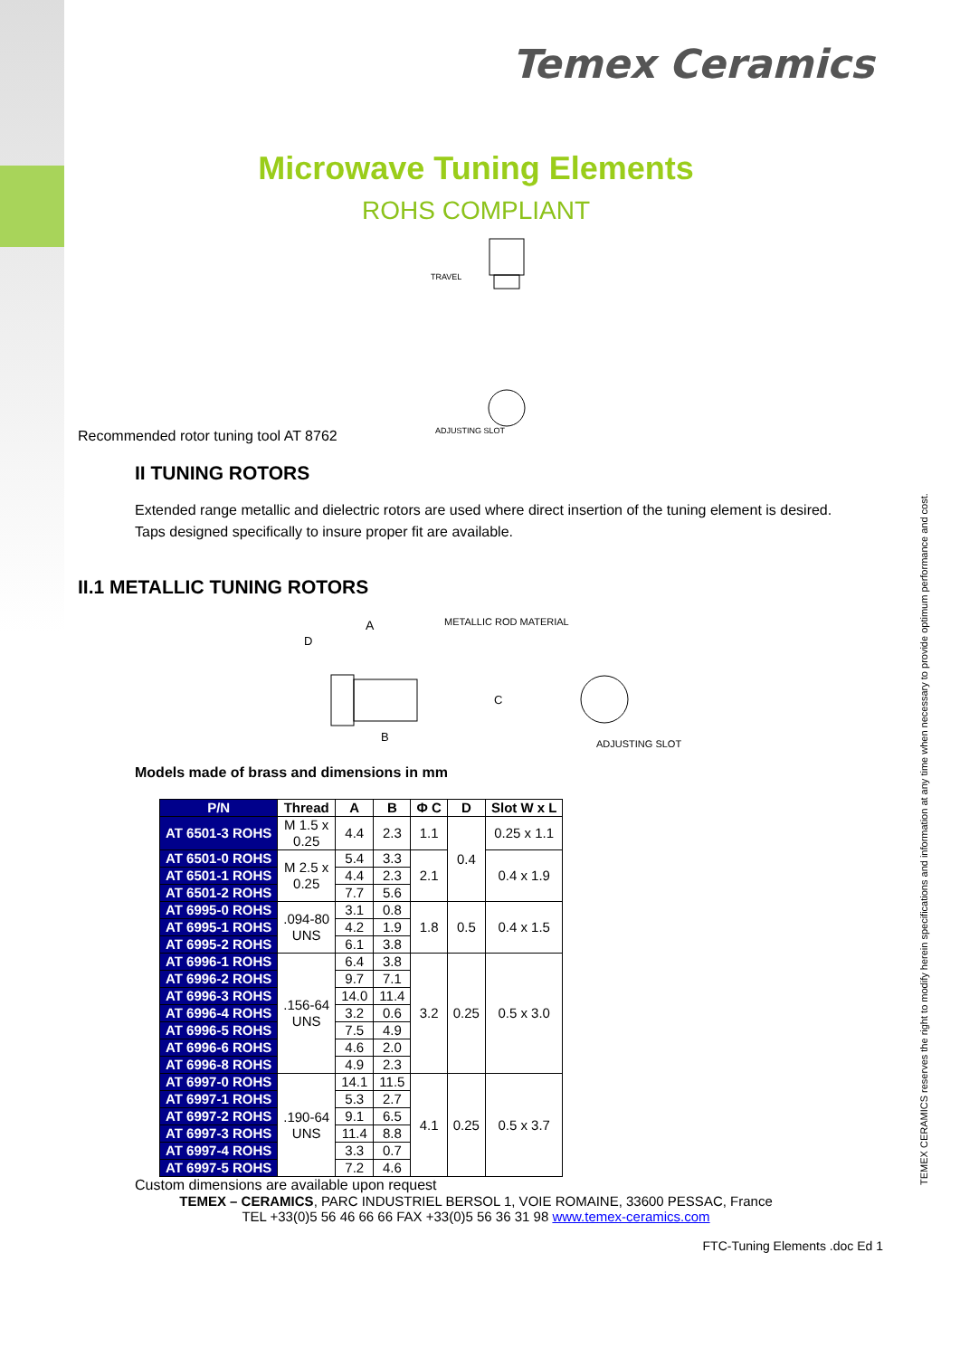Temex Ceramics
Microwave Tuning Elements
ROHS COMPLIANT
TRAVEL
ADJUSTING SLOT
Recommended rotor tuning tool AT 8762
II TUNING ROTORS
Extended range metallic and dielectric rotors are used where direct insertion of the tuning element is desired.
Taps designed specifically to insure proper fit are available.
II.1 METALLIC TUNING ROTORS
A
D
METALLIC ROD MATERIAL
C
B
ADJUSTING SLOT
Models made of brass and dimensions in mm
| P/N | Thread | A | B | Φ C | D | Slot W x L |
| --- | --- | --- | --- | --- | --- | --- |
| AT 6501-3 ROHS | M 1.5 x 0.25 | 4.4 | 2.3 | 1.1 | 0.4 | 0.25 x 1.1 |
| AT 6501-0 ROHS | M 2.5 x 0.25 | 5.4 | 3.3 | 2.1 | | 0.4 x 1.9 |
| AT 6501-1 ROHS | | 4.4 | 2.3 | | | |
| AT 6501-2 ROHS | | 7.7 | 5.6 | | | |
| AT 6995-0 ROHS | .094-80 UNS | 3.1 | 0.8 | 1.8 | 0.5 | 0.4 x 1.5 |
| AT 6995-1 ROHS | | 4.2 | 1.9 | | | |
| AT 6995-2 ROHS | | 6.1 | 3.8 | | | |
| AT 6996-1 ROHS | .156-64 UNS | 6.4 | 3.8 | 3.2 | 0.25 | 0.5 x 3.0 |
| AT 6996-2 ROHS | | 9.7 | 7.1 | | | |
| AT 6996-3 ROHS | | 14.0 | 11.4 | | | |
| AT 6996-4 ROHS | | 3.2 | 0.6 | | | |
| AT 6996-5 ROHS | | 7.5 | 4.9 | | | |
| AT 6996-6 ROHS | | 4.6 | 2.0 | | | |
| AT 6996-8 ROHS | | 4.9 | 2.3 | | | |
| AT 6997-0 ROHS | .190-64 UNS | 14.1 | 11.5 | 4.1 | 0.25 | 0.5 x 3.7 |
| AT 6997-1 ROHS | | 5.3 | 2.7 | | | |
| AT 6997-2 ROHS | | 9.1 | 6.5 | | | |
| AT 6997-3 ROHS | | 11.4 | 8.8 | | | |
| AT 6997-4 ROHS | | 3.3 | 0.7 | | | |
| AT 6997-5 ROHS | | 7.2 | 4.6 | | | |
Custom dimensions are available upon request
TEMEX – CERAMICS, PARC INDUSTRIEL BERSOL 1, VOIE ROMAINE, 33600 PESSAC, France
TEL +33(0)5 56 46 66 66 FAX +33(0)5 56 36 31 98 www.temex-ceramics.com
FTC-Tuning Elements .doc Ed 1
TEMEX CERAMICS reserves the right to modify herein specifications and information at any time when necessary to provide optimum performance and cost.